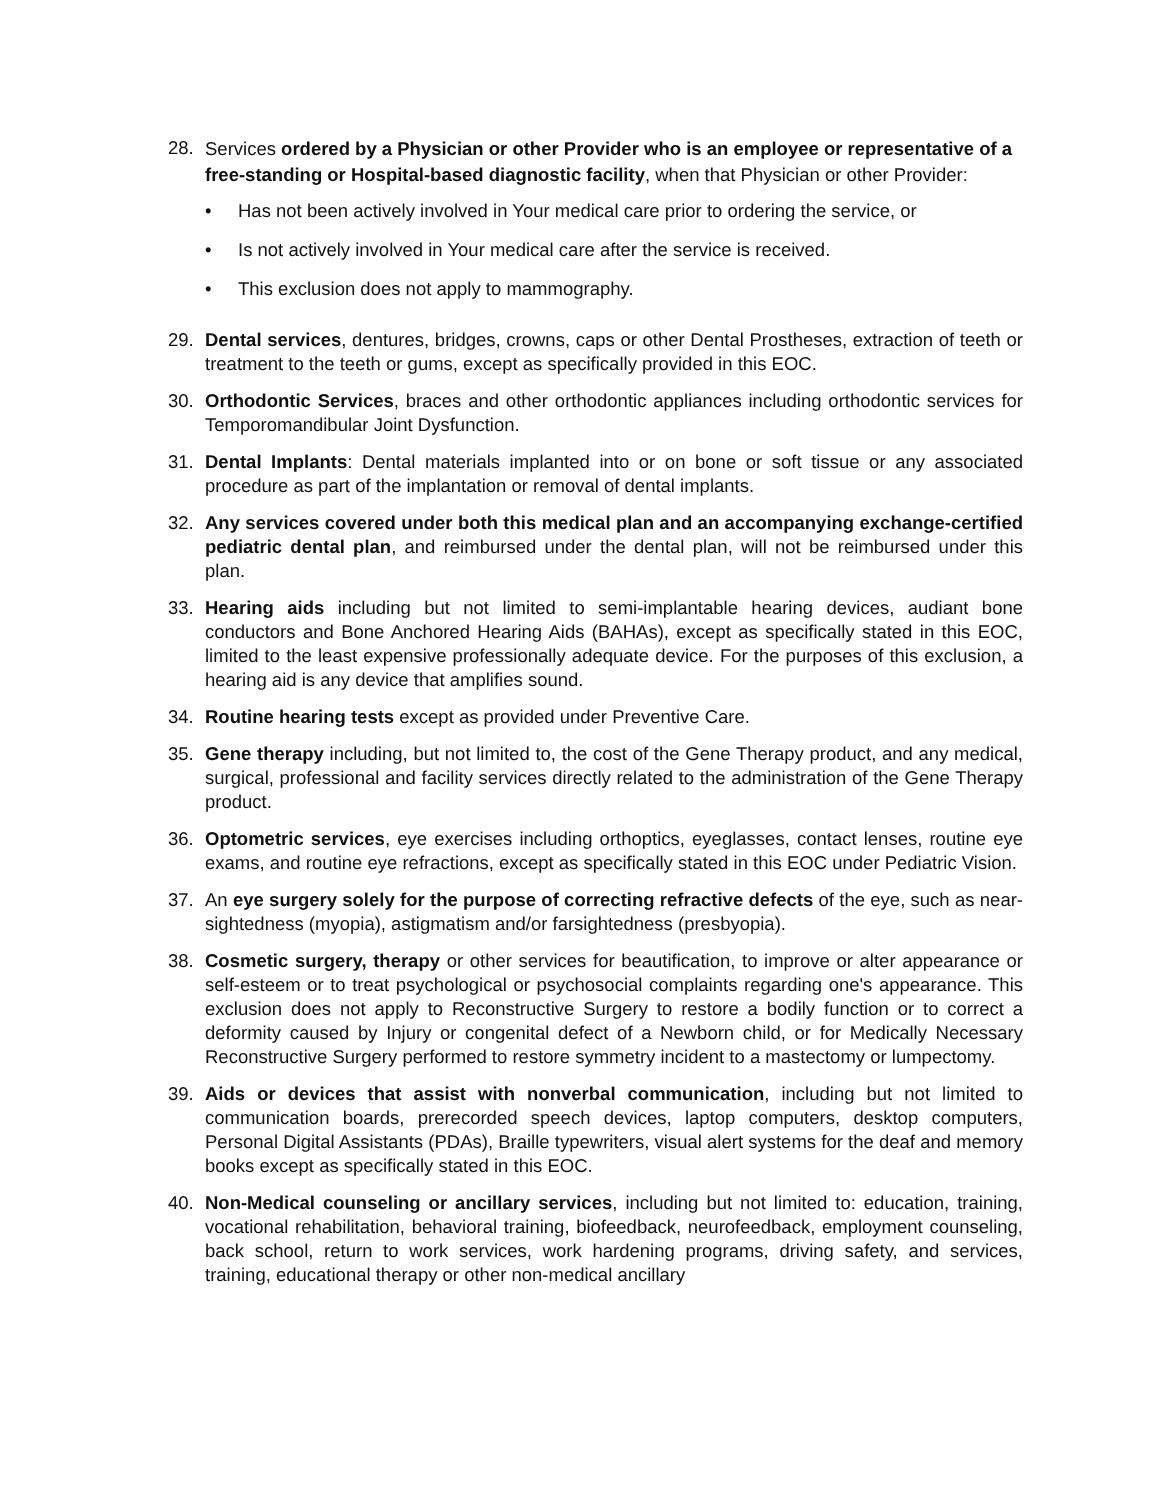28.
Services ordered by a Physician or other Provider who is an employee or representative of a free-standing or Hospital-based diagnostic facility, when that Physician or other Provider:
• Has not been actively involved in Your medical care prior to ordering the service, or
• Is not actively involved in Your medical care after the service is received.
• This exclusion does not apply to mammography.
29. Dental services, dentures, bridges, crowns, caps or other Dental Prostheses, extraction of teeth or treatment to the teeth or gums, except as specifically provided in this EOC.
30. Orthodontic Services, braces and other orthodontic appliances including orthodontic services for Temporomandibular Joint Dysfunction.
31. Dental Implants: Dental materials implanted into or on bone or soft tissue or any associated procedure as part of the implantation or removal of dental implants.
32. Any services covered under both this medical plan and an accompanying exchange-certified pediatric dental plan, and reimbursed under the dental plan, will not be reimbursed under this plan.
33. Hearing aids including but not limited to semi-implantable hearing devices, audiant bone conductors and Bone Anchored Hearing Aids (BAHAs), except as specifically stated in this EOC, limited to the least expensive professionally adequate device. For the purposes of this exclusion, a hearing aid is any device that amplifies sound.
34. Routine hearing tests except as provided under Preventive Care.
35. Gene therapy including, but not limited to, the cost of the Gene Therapy product, and any medical, surgical, professional and facility services directly related to the administration of the Gene Therapy product.
36. Optometric services, eye exercises including orthoptics, eyeglasses, contact lenses, routine eye exams, and routine eye refractions, except as specifically stated in this EOC under Pediatric Vision.
37. An eye surgery solely for the purpose of correcting refractive defects of the eye, such as near-sightedness (myopia), astigmatism and/or farsightedness (presbyopia).
38. Cosmetic surgery, therapy or other services for beautification, to improve or alter appearance or self-esteem or to treat psychological or psychosocial complaints regarding one's appearance. This exclusion does not apply to Reconstructive Surgery to restore a bodily function or to correct a deformity caused by Injury or congenital defect of a Newborn child, or for Medically Necessary Reconstructive Surgery performed to restore symmetry incident to a mastectomy or lumpectomy.
39. Aids or devices that assist with nonverbal communication, including but not limited to communication boards, prerecorded speech devices, laptop computers, desktop computers, Personal Digital Assistants (PDAs), Braille typewriters, visual alert systems for the deaf and memory books except as specifically stated in this EOC.
40. Non-Medical counseling or ancillary services, including but not limited to: education, training, vocational rehabilitation, behavioral training, biofeedback, neurofeedback, employment counseling, back school, return to work services, work hardening programs, driving safety, and services, training, educational therapy or other non-medical ancillary